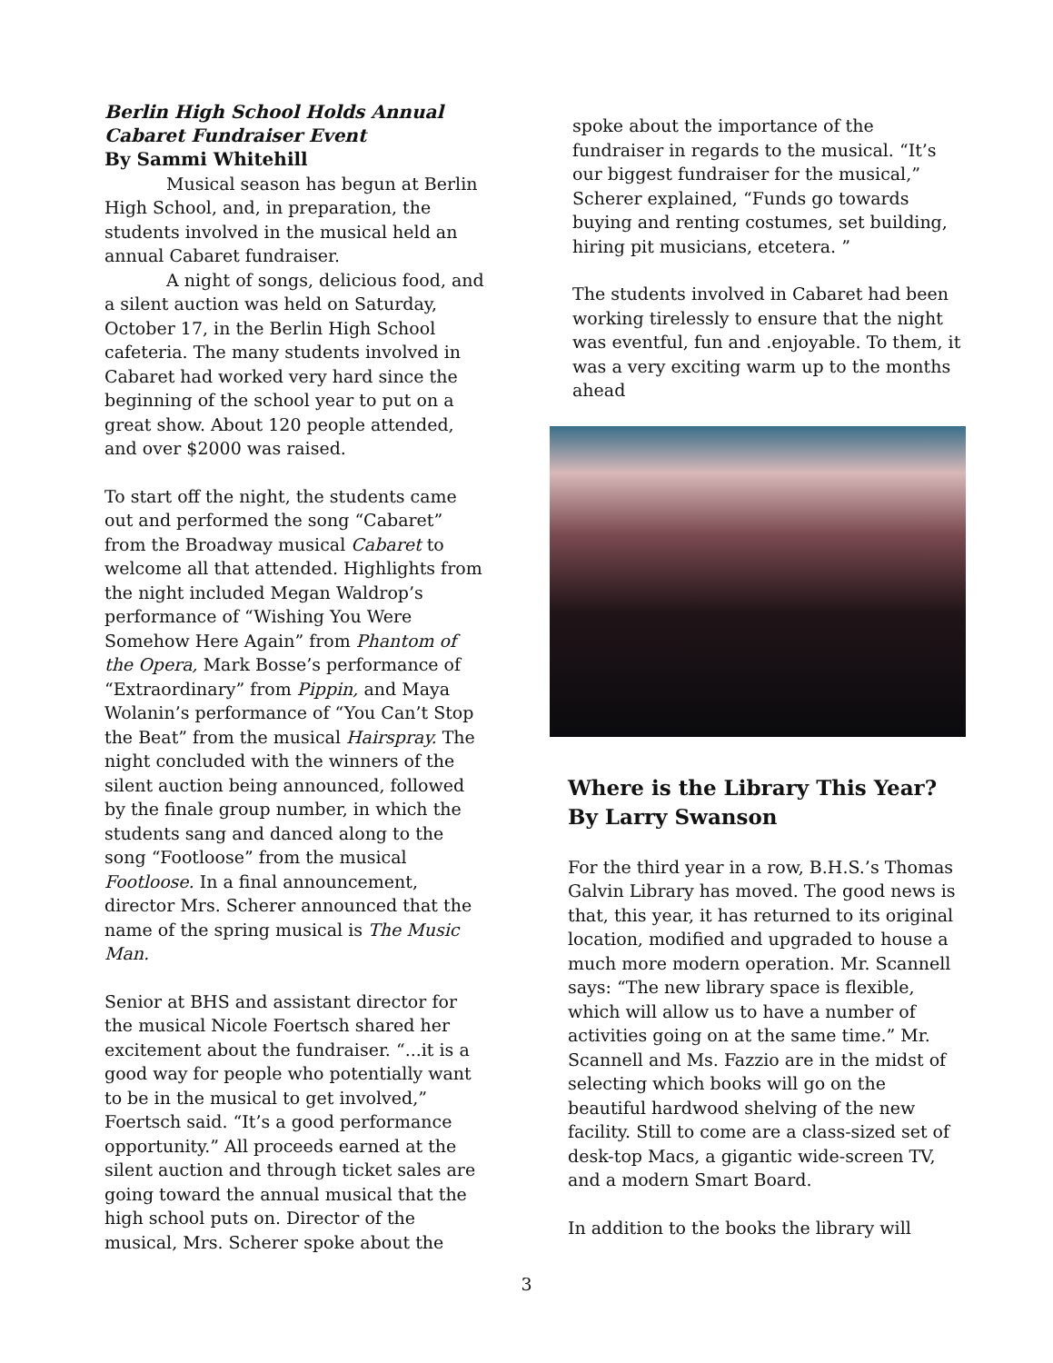Berlin High School Holds Annual Cabaret Fundraiser Event
By Sammi Whitehill
Musical season has begun at Berlin High School, and, in preparation, the students involved in the musical held an annual Cabaret fundraiser.
A night of songs, delicious food, and a silent auction was held on Saturday, October 17, in the Berlin High School cafeteria. The many students involved in Cabaret had worked very hard since the beginning of the school year to put on a great show. About 120 people attended, and over $2000 was raised.
To start off the night, the students came out and performed the song “Cabaret” from the Broadway musical Cabaret to welcome all that attended. Highlights from the night included Megan Waldrop’s performance of “Wishing You Were Somehow Here Again” from Phantom of the Opera, Mark Bosse’s performance of “Extraordinary” from Pippin, and Maya Wolanin’s performance of “You Can’t Stop the Beat” from the musical Hairspray. The night concluded with the winners of the silent auction being announced, followed by the finale group number, in which the students sang and danced along to the song “Footloose” from the musical Footloose. In a final announcement, director Mrs. Scherer announced that the name of the spring musical is The Music Man.
Senior at BHS and assistant director for the musical Nicole Foertsch shared her excitement about the fundraiser. “...it is a good way for people who potentially want to be in the musical to get involved,” Foertsch said. “It’s a good performance opportunity.” All proceeds earned at the silent auction and through ticket sales are going toward the annual musical that the high school puts on. Director of the musical, Mrs. Scherer spoke about the
spoke about the importance of the fundraiser in regards to the musical. “It’s our biggest fundraiser for the musical,” Scherer explained, “Funds go towards buying and renting costumes, set building, hiring pit musicians, etcetera. ”
The students involved in Cabaret had been working tirelessly to ensure that the night was eventful, fun and .enjoyable. To them, it was a very exciting warm up to the months ahead
Where is the Library This Year?
By Larry Swanson
For the third year in a row, B.H.S.’s Thomas Galvin Library has moved. The good news is that, this year, it has returned to its original location, modified and upgraded to house a much more modern operation. Mr. Scannell says: “The new library space is flexible, which will allow us to have a number of activities going on at the same time.” Mr. Scannell and Ms. Fazzio are in the midst of selecting which books will go on the beautiful hardwood shelving of the new facility. Still to come are a class-sized set of desk-top Macs, a gigantic wide-screen TV, and a modern Smart Board.
In addition to the books the library will
3